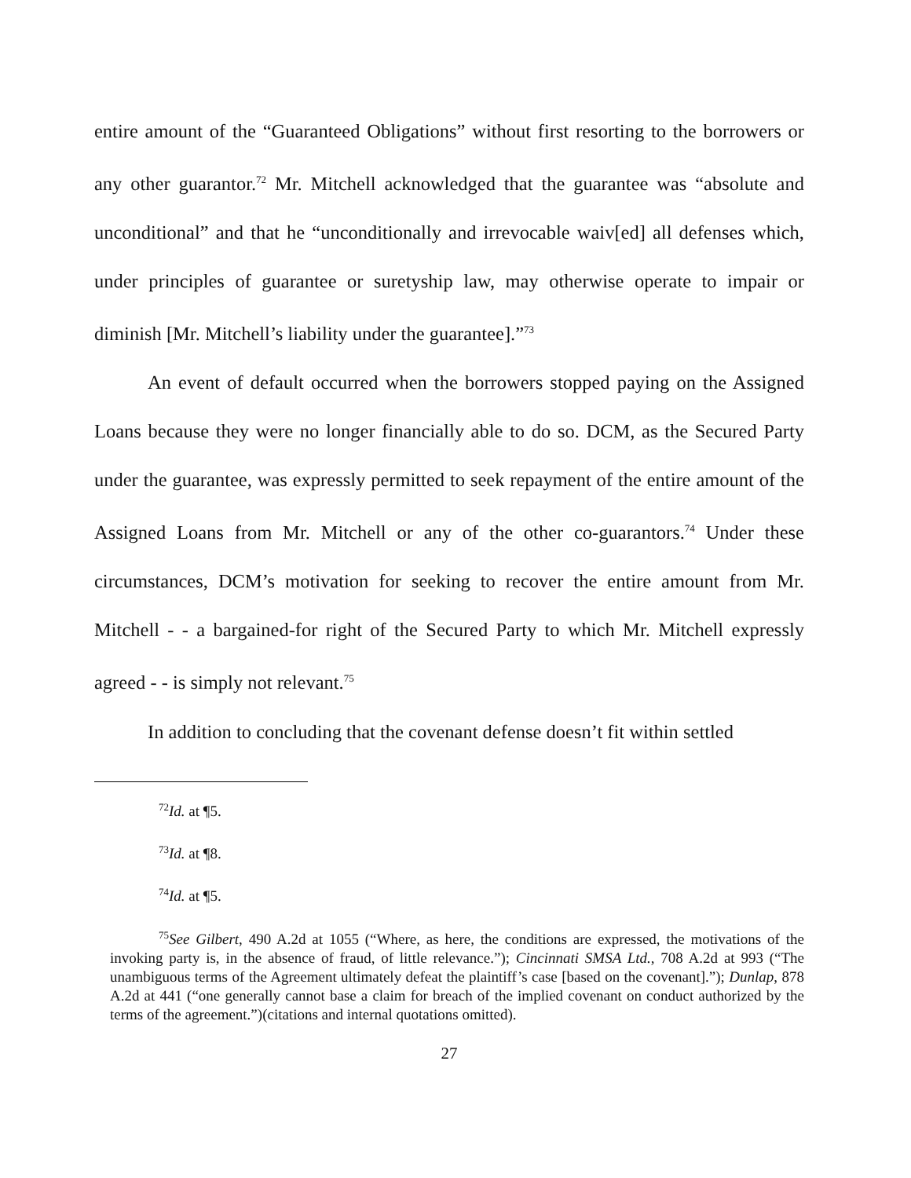entire amount of the “Guaranteed Obligations” without first resorting to the borrowers or any other guarantor.<sup>72</sup> Mr. Mitchell acknowledged that the guarantee was “absolute and unconditional” and that he “unconditionally and irrevocable waiv[ed] all defenses which, under principles of guarantee or suretyship law, may otherwise operate to impair or diminish [Mr. Mitchell’s liability under the guarantee].”<sup>73</sup>
An event of default occurred when the borrowers stopped paying on the Assigned Loans because they were no longer financially able to do so. DCM, as the Secured Party under the guarantee, was expressly permitted to seek repayment of the entire amount of the Assigned Loans from Mr. Mitchell or any of the other co-guarantors.<sup>74</sup> Under these circumstances, DCM’s motivation for seeking to recover the entire amount from Mr. Mitchell - - a bargained-for right of the Secured Party to which Mr. Mitchell expressly agreed - - is simply not relevant.<sup>75</sup>
In addition to concluding that the covenant defense doesn’t fit within settled
<sup>72</sup> Id. at ¶5.
<sup>73</sup> Id. at ¶8.
<sup>74</sup> Id. at ¶5.
<sup>75</sup> See Gilbert, 490 A.2d at 1055 (“Where, as here, the conditions are expressed, the motivations of the invoking party is, in the absence of fraud, of little relevance.”); Cincinnati SMSA Ltd., 708 A.2d at 993 (“The unambiguous terms of the Agreement ultimately defeat the plaintiff’s case [based on the covenant].”); Dunlap, 878 A.2d at 441 (“one generally cannot base a claim for breach of the implied covenant on conduct authorized by the terms of the agreement.”)(citations and internal quotations omitted).
27